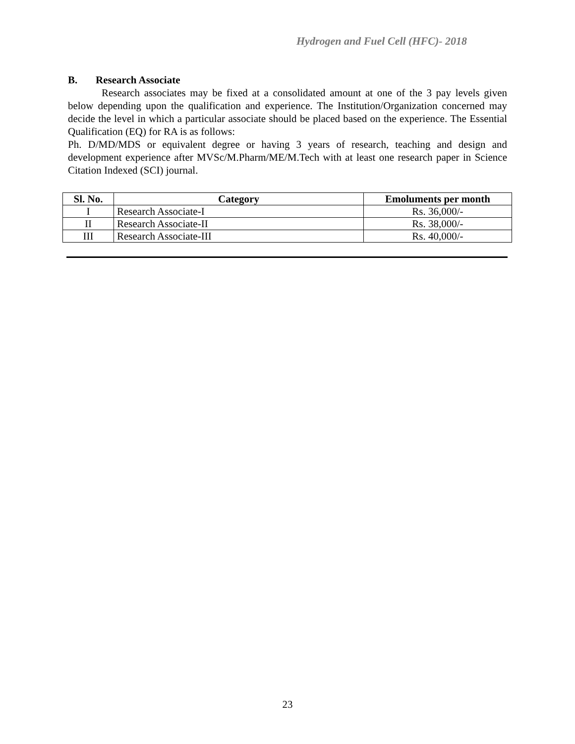Hydrogen and Fuel Cell (HFC)- 2018
B. Research Associate
Research associates may be fixed at a consolidated amount at one of the 3 pay levels given below depending upon the qualification and experience. The Institution/Organization concerned may decide the level in which a particular associate should be placed based on the experience. The Essential Qualification (EQ) for RA is as follows:
Ph. D/MD/MDS or equivalent degree or having 3 years of research, teaching and design and development experience after MVSc/M.Pharm/ME/M.Tech with at least one research paper in Science Citation Indexed (SCI) journal.
| Sl. No. | Category | Emoluments per month |
| --- | --- | --- |
| I | Research Associate-I | Rs. 36,000/- |
| II | Research Associate-II | Rs. 38,000/- |
| III | Research Associate-III | Rs. 40,000/- |
23